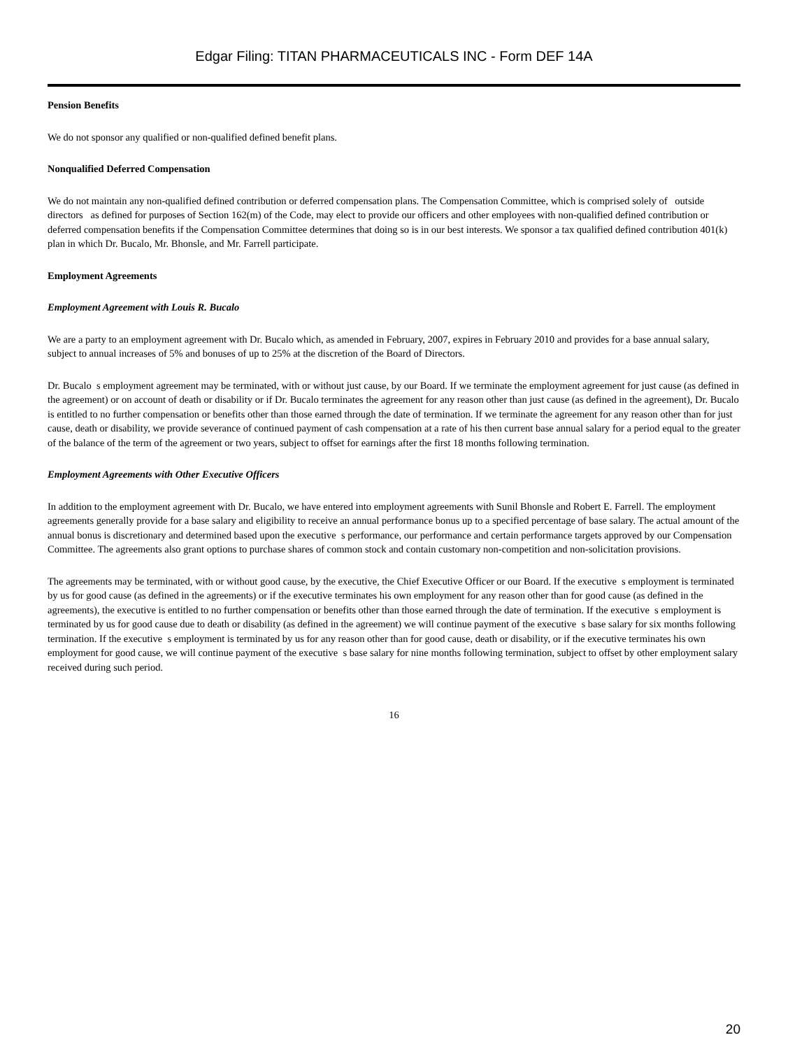Edgar Filing: TITAN PHARMACEUTICALS INC - Form DEF 14A
Pension Benefits
We do not sponsor any qualified or non-qualified defined benefit plans.
Nonqualified Deferred Compensation
We do not maintain any non-qualified defined contribution or deferred compensation plans. The Compensation Committee, which is comprised solely of outside directors as defined for purposes of Section 162(m) of the Code, may elect to provide our officers and other employees with non-qualified defined contribution or deferred compensation benefits if the Compensation Committee determines that doing so is in our best interests. We sponsor a tax qualified defined contribution 401(k) plan in which Dr. Bucalo, Mr. Bhonsle, and Mr. Farrell participate.
Employment Agreements
Employment Agreement with Louis R. Bucalo
We are a party to an employment agreement with Dr. Bucalo which, as amended in February, 2007, expires in February 2010 and provides for a base annual salary, subject to annual increases of 5% and bonuses of up to 25% at the discretion of the Board of Directors.
Dr. Bucalo s employment agreement may be terminated, with or without just cause, by our Board. If we terminate the employment agreement for just cause (as defined in the agreement) or on account of death or disability or if Dr. Bucalo terminates the agreement for any reason other than just cause (as defined in the agreement), Dr. Bucalo is entitled to no further compensation or benefits other than those earned through the date of termination. If we terminate the agreement for any reason other than for just cause, death or disability, we provide severance of continued payment of cash compensation at a rate of his then current base annual salary for a period equal to the greater of the balance of the term of the agreement or two years, subject to offset for earnings after the first 18 months following termination.
Employment Agreements with Other Executive Officers
In addition to the employment agreement with Dr. Bucalo, we have entered into employment agreements with Sunil Bhonsle and Robert E. Farrell. The employment agreements generally provide for a base salary and eligibility to receive an annual performance bonus up to a specified percentage of base salary. The actual amount of the annual bonus is discretionary and determined based upon the executive s performance, our performance and certain performance targets approved by our Compensation Committee. The agreements also grant options to purchase shares of common stock and contain customary non-competition and non-solicitation provisions.
The agreements may be terminated, with or without good cause, by the executive, the Chief Executive Officer or our Board. If the executive s employment is terminated by us for good cause (as defined in the agreements) or if the executive terminates his own employment for any reason other than for good cause (as defined in the agreements), the executive is entitled to no further compensation or benefits other than those earned through the date of termination. If the executive s employment is terminated by us for good cause due to death or disability (as defined in the agreement) we will continue payment of the executive s base salary for six months following termination. If the executive s employment is terminated by us for any reason other than for good cause, death or disability, or if the executive terminates his own employment for good cause, we will continue payment of the executive s base salary for nine months following termination, subject to offset by other employment salary received during such period.
16
20